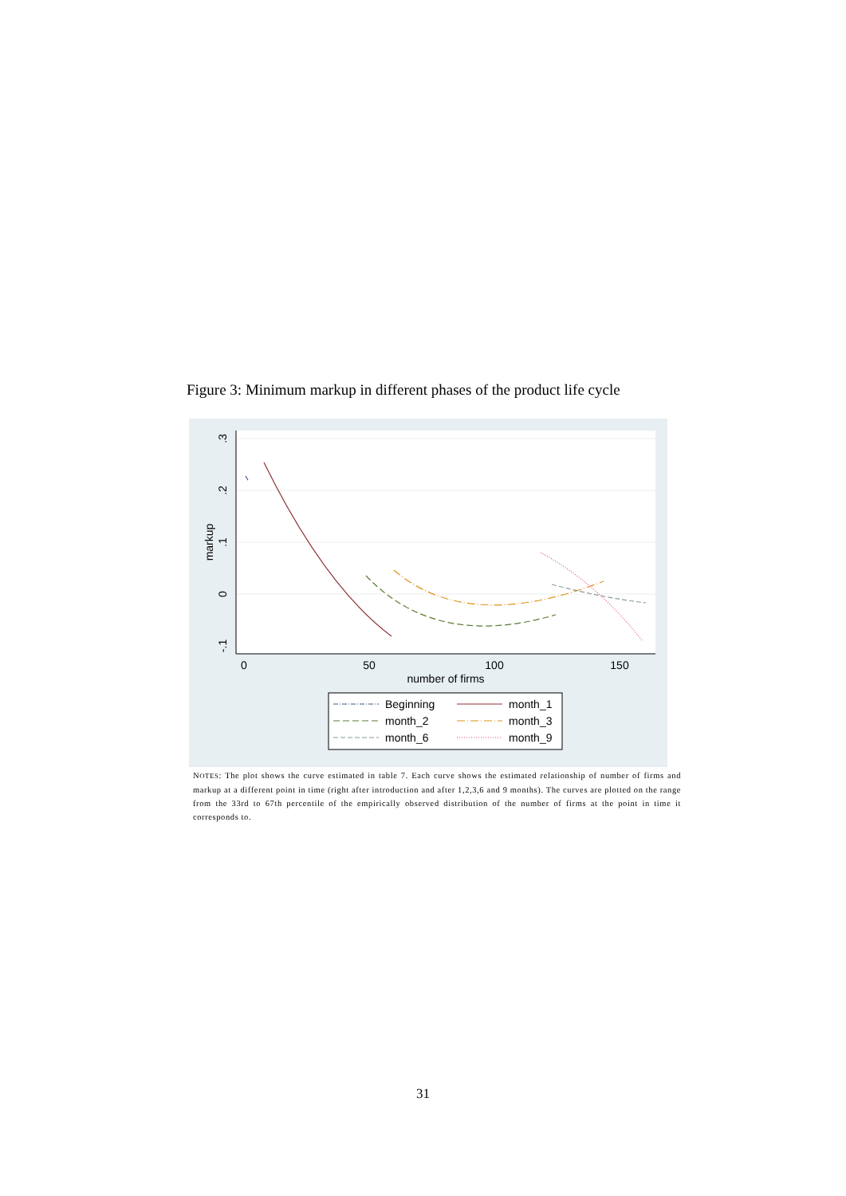Figure 3: Minimum markup in different phases of the product life cycle
.3
.2
.1
0
-.1
markup
0
50
100
150
number of firms
Beginning
month_1
month_2
month_3
month_6
month_9
NOTES: The plot shows the curve estimated in table 7. Each curve shows the estimated relationship of number of firms and markup at a different point in time (right after introduction and after 1,2,3,6 and 9 months). The curves are plotted on the range from the 33rd to 67th percentile of the empirically observed distribution of the number of firms at the point in time it corresponds to.
31